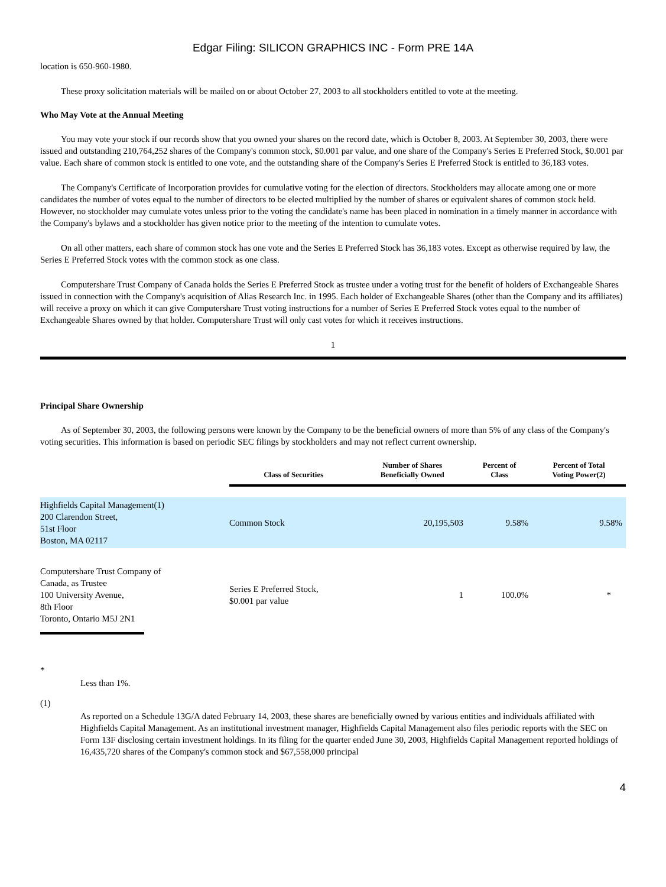Edgar Filing: SILICON GRAPHICS INC - Form PRE 14A
location is 650-960-1980.
These proxy solicitation materials will be mailed on or about October 27, 2003 to all stockholders entitled to vote at the meeting.
Who May Vote at the Annual Meeting
You may vote your stock if our records show that you owned your shares on the record date, which is October 8, 2003. At September 30, 2003, there were issued and outstanding 210,764,252 shares of the Company's common stock, $0.001 par value, and one share of the Company's Series E Preferred Stock, $0.001 par value. Each share of common stock is entitled to one vote, and the outstanding share of the Company's Series E Preferred Stock is entitled to 36,183 votes.
The Company's Certificate of Incorporation provides for cumulative voting for the election of directors. Stockholders may allocate among one or more candidates the number of votes equal to the number of directors to be elected multiplied by the number of shares or equivalent shares of common stock held. However, no stockholder may cumulate votes unless prior to the voting the candidate's name has been placed in nomination in a timely manner in accordance with the Company's bylaws and a stockholder has given notice prior to the meeting of the intention to cumulate votes.
On all other matters, each share of common stock has one vote and the Series E Preferred Stock has 36,183 votes. Except as otherwise required by law, the Series E Preferred Stock votes with the common stock as one class.
Computershare Trust Company of Canada holds the Series E Preferred Stock as trustee under a voting trust for the benefit of holders of Exchangeable Shares issued in connection with the Company's acquisition of Alias Research Inc. in 1995. Each holder of Exchangeable Shares (other than the Company and its affiliates) will receive a proxy on which it can give Computershare Trust voting instructions for a number of Series E Preferred Stock votes equal to the number of Exchangeable Shares owned by that holder. Computershare Trust will only cast votes for which it receives instructions.
1
Principal Share Ownership
As of September 30, 2003, the following persons were known by the Company to be the beneficial owners of more than 5% of any class of the Company's voting securities. This information is based on periodic SEC filings by stockholders and may not reflect current ownership.
| | Class of Securities | Number of Shares Beneficially Owned | Percent of Class | Percent of Total Voting Power(2) |
| --- | --- | --- | --- | --- |
| Highfields Capital Management(1) 200 Clarendon Street, 51st Floor Boston, MA 02117 | Common Stock | 20,195,503 | 9.58% | 9.58% |
| Computershare Trust Company of Canada, as Trustee 100 University Avenue, 8th Floor Toronto, Ontario M5J 2N1 | Series E Preferred Stock, $0.001 par value | 1 | 100.0% | * |
* Less than 1%.
(1) As reported on a Schedule 13G/A dated February 14, 2003, these shares are beneficially owned by various entities and individuals affiliated with Highfields Capital Management. As an institutional investment manager, Highfields Capital Management also files periodic reports with the SEC on Form 13F disclosing certain investment holdings. In its filing for the quarter ended June 30, 2003, Highfields Capital Management reported holdings of 16,435,720 shares of the Company's common stock and $67,558,000 principal
4